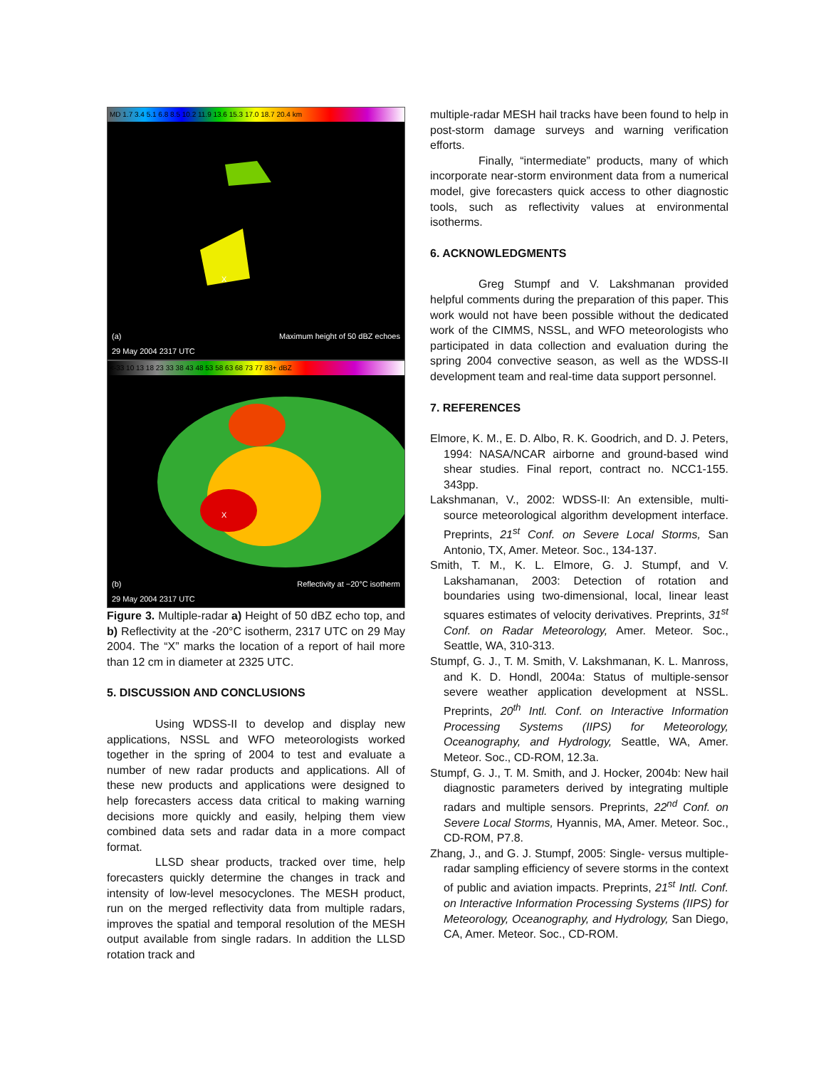MD 1.7 3.4 5.1 6.8 8.5 10.2 11.9 13.6 15.3 17.0 18.7 20.4 km
X
(a)
29 May 2004 2317 UTC Maximum height of 50 dBZ echoes
<-33 10 13 18 23 33 38 43 48 53 58 63 68 73 77 83+ dBZ
X
(b)
29 May 2004 2317 UTC Reflectivity at −20°C isotherm
Figure 3. Multiple-radar a) Height of 50 dBZ echo top, and b) Reflectivity at the -20°C isotherm, 2317 UTC on 29 May 2004. The “X” marks the location of a report of hail more than 12 cm in diameter at 2325 UTC.
5. DISCUSSION AND CONCLUSIONS
Using WDSS-II to develop and display new applications, NSSL and WFO meteorologists worked together in the spring of 2004 to test and evaluate a number of new radar products and applications. All of these new products and applications were designed to help forecasters access data critical to making warning decisions more quickly and easily, helping them view combined data sets and radar data in a more compact format.
LLSD shear products, tracked over time, help forecasters quickly determine the changes in track and intensity of low-level mesocyclones. The MESH product, run on the merged reflectivity data from multiple radars, improves the spatial and temporal resolution of the MESH output available from single radars. In addition the LLSD rotation track and
multiple-radar MESH hail tracks have been found to help in post-storm damage surveys and warning verification efforts.
Finally, “intermediate” products, many of which incorporate near-storm environment data from a numerical model, give forecasters quick access to other diagnostic tools, such as reflectivity values at environmental isotherms.
6. ACKNOWLEDGMENTS
Greg Stumpf and V. Lakshmanan provided helpful comments during the preparation of this paper. This work would not have been possible without the dedicated work of the CIMMS, NSSL, and WFO meteorologists who participated in data collection and evaluation during the spring 2004 convective season, as well as the WDSS-II development team and real-time data support personnel.
7. REFERENCES
Elmore, K. M., E. D. Albo, R. K. Goodrich, and D. J. Peters, 1994: NASA/NCAR airborne and ground-based wind shear studies. Final report, contract no. NCC1-155. 343pp.
Lakshmanan, V., 2002: WDSS-II: An extensible, multi-source meteorological algorithm development interface. Preprints, 21<sup>st</sup> Conf. on Severe Local Storms, San Antonio, TX, Amer. Meteor. Soc., 134-137.
Smith, T. M., K. L. Elmore, G. J. Stumpf, and V. Lakshamanan, 2003: Detection of rotation and boundaries using two-dimensional, local, linear least squares estimates of velocity derivatives. Preprints, 31<sup>st</sup> Conf. on Radar Meteorology, Amer. Meteor. Soc., Seattle, WA, 310-313.
Stumpf, G. J., T. M. Smith, V. Lakshmanan, K. L. Manross, and K. D. Hondl, 2004a: Status of multiple-sensor severe weather application development at NSSL. Preprints, 20<sup>th</sup> Intl. Conf. on Interactive Information Processing Systems (IIPS) for Meteorology, Oceanography, and Hydrology, Seattle, WA, Amer. Meteor. Soc., CD-ROM, 12.3a.
Stumpf, G. J., T. M. Smith, and J. Hocker, 2004b: New hail diagnostic parameters derived by integrating multiple radars and multiple sensors. Preprints, 22<sup>nd</sup> Conf. on Severe Local Storms, Hyannis, MA, Amer. Meteor. Soc., CD-ROM, P7.8.
Zhang, J., and G. J. Stumpf, 2005: Single- versus multiple-radar sampling efficiency of severe storms in the context of public and aviation impacts. Preprints, 21<sup>st</sup> Intl. Conf. on Interactive Information Processing Systems (IIPS) for Meteorology, Oceanography, and Hydrology, San Diego, CA, Amer. Meteor. Soc., CD-ROM.